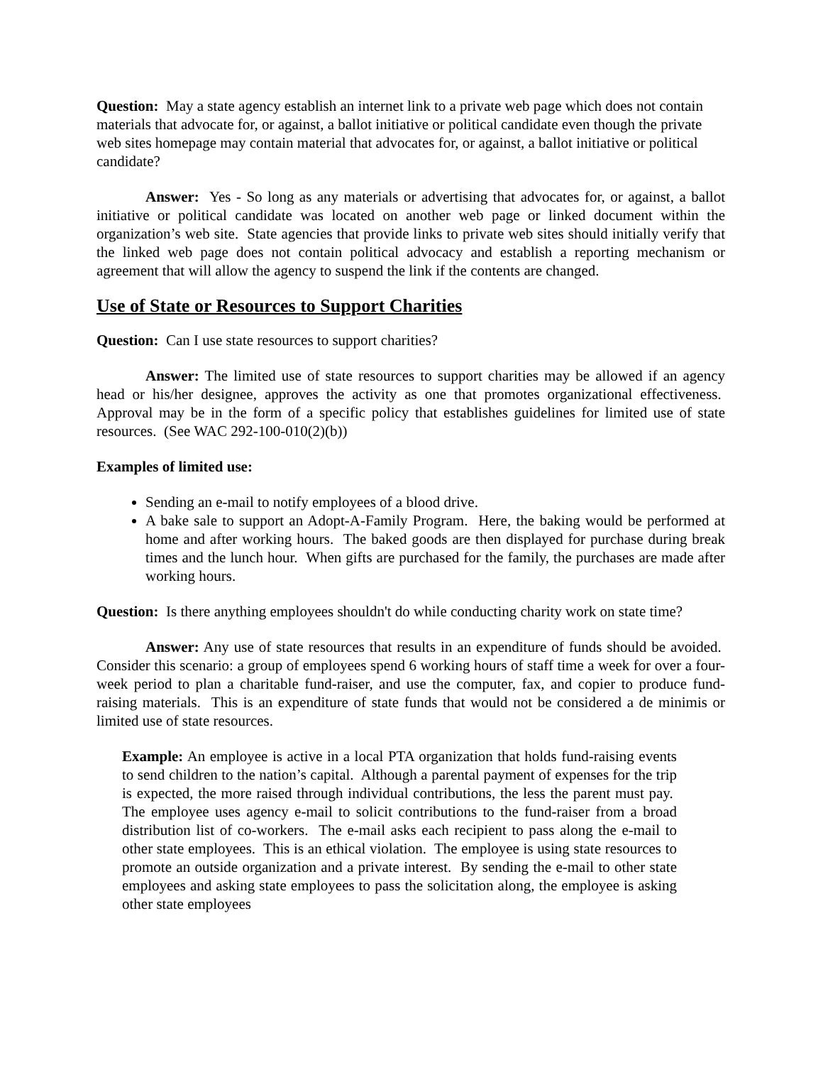Question: May a state agency establish an internet link to a private web page which does not contain materials that advocate for, or against, a ballot initiative or political candidate even though the private web sites homepage may contain material that advocates for, or against, a ballot initiative or political candidate?
Answer: Yes - So long as any materials or advertising that advocates for, or against, a ballot initiative or political candidate was located on another web page or linked document within the organization’s web site. State agencies that provide links to private web sites should initially verify that the linked web page does not contain political advocacy and establish a reporting mechanism or agreement that will allow the agency to suspend the link if the contents are changed.
Use of State or Resources to Support Charities
Question: Can I use state resources to support charities?
Answer: The limited use of state resources to support charities may be allowed if an agency head or his/her designee, approves the activity as one that promotes organizational effectiveness. Approval may be in the form of a specific policy that establishes guidelines for limited use of state resources. (See WAC 292-100-010(2)(b))
Examples of limited use:
Sending an e-mail to notify employees of a blood drive.
A bake sale to support an Adopt-A-Family Program. Here, the baking would be performed at home and after working hours. The baked goods are then displayed for purchase during break times and the lunch hour. When gifts are purchased for the family, the purchases are made after working hours.
Question: Is there anything employees shouldn't do while conducting charity work on state time?
Answer: Any use of state resources that results in an expenditure of funds should be avoided. Consider this scenario: a group of employees spend 6 working hours of staff time a week for over a four-week period to plan a charitable fund-raiser, and use the computer, fax, and copier to produce fund-raising materials. This is an expenditure of state funds that would not be considered a de minimis or limited use of state resources.
Example: An employee is active in a local PTA organization that holds fund-raising events to send children to the nation’s capital. Although a parental payment of expenses for the trip is expected, the more raised through individual contributions, the less the parent must pay. The employee uses agency e-mail to solicit contributions to the fund-raiser from a broad distribution list of co-workers. The e-mail asks each recipient to pass along the e-mail to other state employees. This is an ethical violation. The employee is using state resources to promote an outside organization and a private interest. By sending the e-mail to other state employees and asking state employees to pass the solicitation along, the employee is asking other state employees